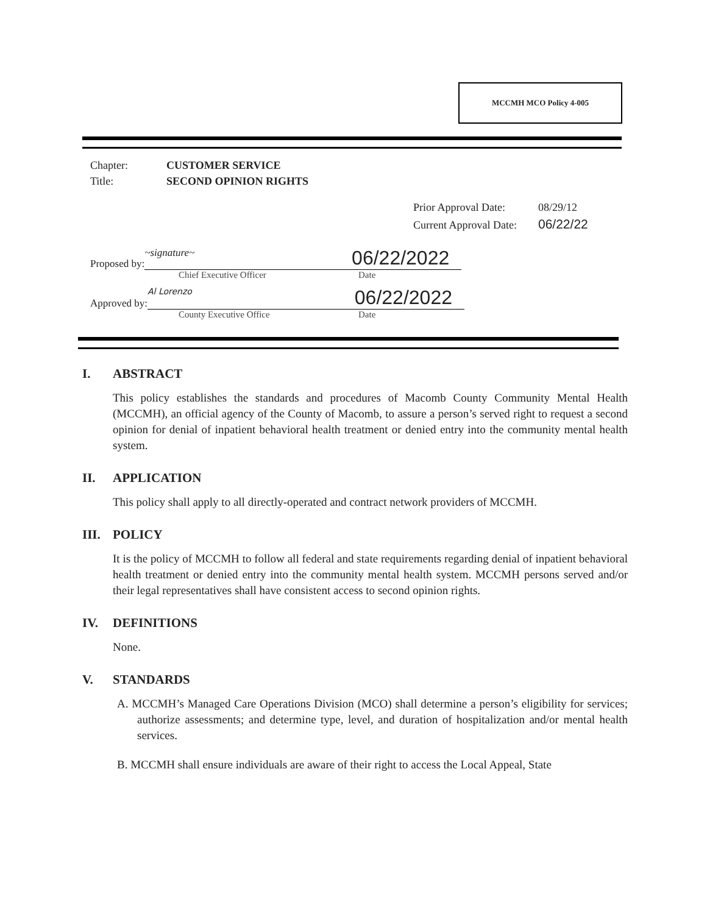MCCMH MCO Policy 4-005
Chapter: CUSTOMER SERVICE
Title: SECOND OPINION RIGHTS
Prior Approval Date: 08/29/12
Current Approval Date: 06/22/22
Proposed by:
~signature~ 06/22/2022
Chief Executive Officer Date
Approved by:
Al Lorenzo 06/22/2022
County Executive Office Date
I. ABSTRACT
This policy establishes the standards and procedures of Macomb County Community Mental Health (MCCMH), an official agency of the County of Macomb, to assure a person’s served right to request a second opinion for denial of inpatient behavioral health treatment or denied entry into the community mental health system.
II. APPLICATION
This policy shall apply to all directly-operated and contract network providers of MCCMH.
III. POLICY
It is the policy of MCCMH to follow all federal and state requirements regarding denial of inpatient behavioral health treatment or denied entry into the community mental health system. MCCMH persons served and/or their legal representatives shall have consistent access to second opinion rights.
IV. DEFINITIONS
None.
V. STANDARDS
A. MCCMH’s Managed Care Operations Division (MCO) shall determine a person’s eligibility for services; authorize assessments; and determine type, level, and duration of hospitalization and/or mental health services.
B. MCCMH shall ensure individuals are aware of their right to access the Local Appeal, State